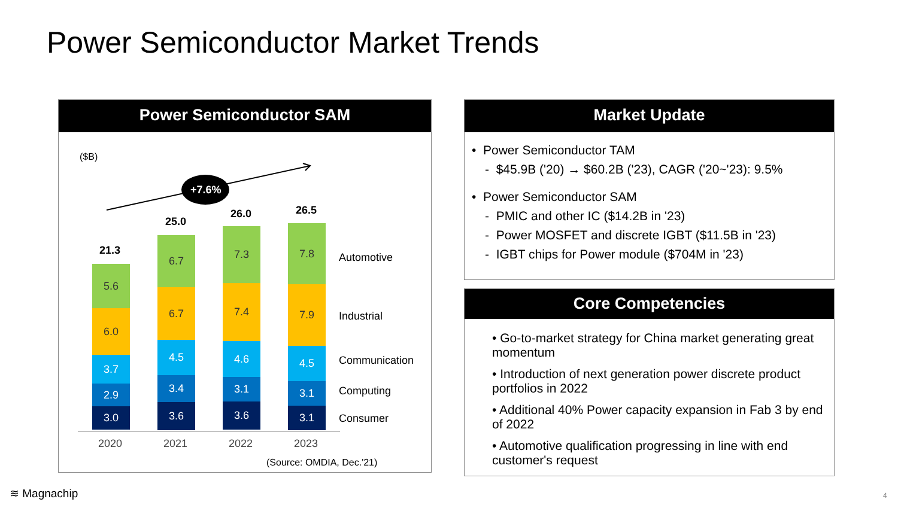Power Semiconductor Market Trends
Power Semiconductor SAM
($B)
+7.6%
5.6
6.0
3.7
2.9
3.0
6.7
6.7
4.5
3.4
3.6
7.3
7.4
4.6
3.1
3.6
7.8
7.9
4.5
3.1
3.1
21.3
25.0
26.0 26.5
Automotive
Industrial
Communication
Computing
Consumer
2020 2021 2022 2023
(Source: OMDIA, Dec.'21)
Market Update
• Power Semiconductor TAM
- $45.9B ('20) → $60.2B ('23), CAGR ('20~'23): 9.5%
• Power Semiconductor SAM
- PMIC and other IC ($14.2B in '23)
- Power MOSFET and discrete IGBT ($11.5B in '23)
- IGBT chips for Power module ($704M in '23)
Core Competencies
• Go-to-market strategy for China market generating great momentum
• Introduction of next generation power discrete product portfolios in 2022
• Additional 40% Power capacity expansion in Fab 3 by end of 2022
• Automotive qualification progressing in line with end customer's request
≋ Magnachip 4